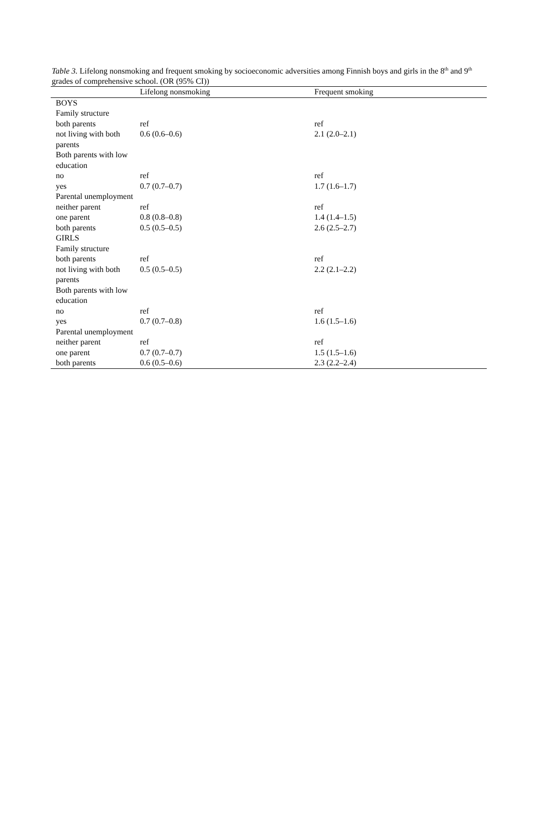Table 3. Lifelong nonsmoking and frequent smoking by socioeconomic adversities among Finnish boys and girls in the 8<sup>th</sup> and 9<sup>th</sup> grades of comprehensive school. (OR (95% CI))
| | Lifelong nonsmoking | Frequent smoking |
| --- | --- | --- |
| BOYS | | |
| Family structure | | |
| both parents | ref | ref |
| not living with both parents | 0.6 (0.6–0.6) | 2.1 (2.0–2.1) |
| Both parents with low education | | |
| no | ref | ref |
| yes | 0.7 (0.7–0.7) | 1.7 (1.6–1.7) |
| Parental unemployment | | |
| neither parent | ref | ref |
| one parent | 0.8 (0.8–0.8) | 1.4 (1.4–1.5) |
| both parents | 0.5 (0.5–0.5) | 2.6 (2.5–2.7) |
| GIRLS | | |
| Family structure | | |
| both parents | ref | ref |
| not living with both parents | 0.5 (0.5–0.5) | 2.2 (2.1–2.2) |
| Both parents with low education | | |
| no | ref | ref |
| yes | 0.7 (0.7–0.8) | 1.6 (1.5–1.6) |
| Parental unemployment | | |
| neither parent | ref | ref |
| one parent | 0.7 (0.7–0.7) | 1.5 (1.5–1.6) |
| both parents | 0.6 (0.5–0.6) | 2.3 (2.2–2.4) |